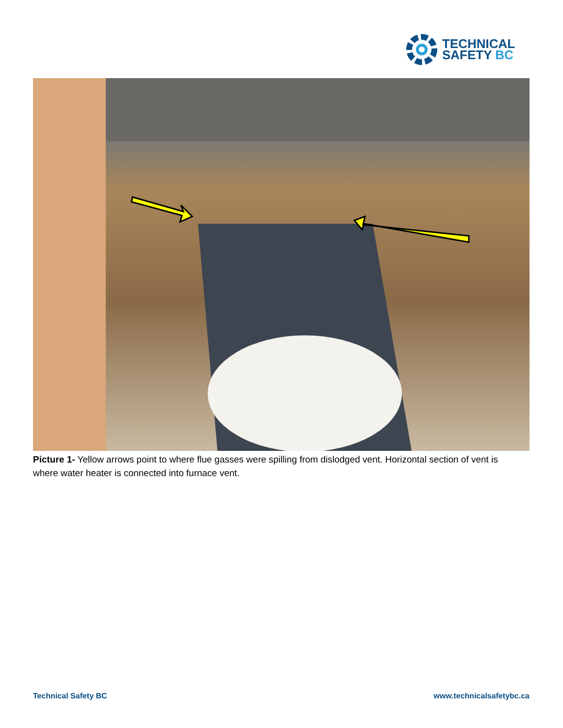TECHNICAL
SAFETY BC
Picture 1- Yellow arrows point to where flue gasses were spilling from dislodged vent. Horizontal section of vent is where water heater is connected into furnace vent.
Technical Safety BC www.technicalsafetybc.ca